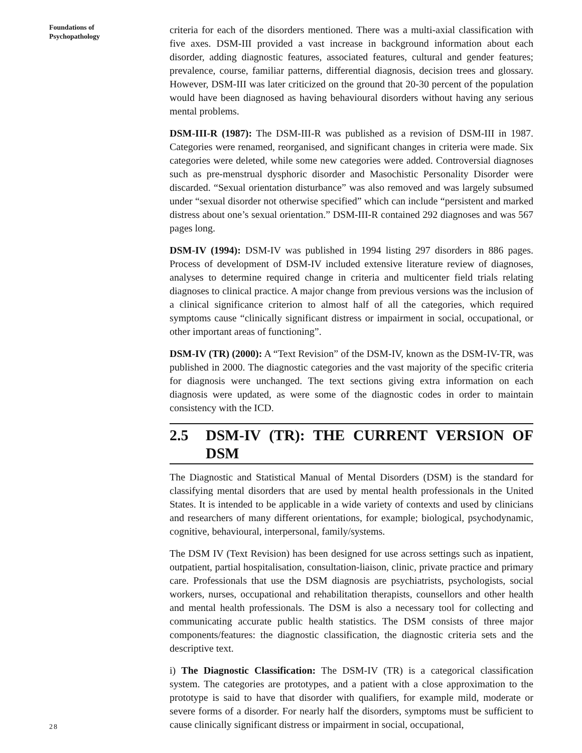Foundations of
Psychopathology
28
criteria for each of the disorders mentioned. There was a multi-axial classification with five axes. DSM-III provided a vast increase in background information about each disorder, adding diagnostic features, associated features, cultural and gender features; prevalence, course, familiar patterns, differential diagnosis, decision trees and glossary. However, DSM-III was later criticized on the ground that 20-30 percent of the population would have been diagnosed as having behavioural disorders without having any serious mental problems.
DSM-III-R (1987): The DSM-III-R was published as a revision of DSM-III in 1987. Categories were renamed, reorganised, and significant changes in criteria were made. Six categories were deleted, while some new categories were added. Controversial diagnoses such as pre-menstrual dysphoric disorder and Masochistic Personality Disorder were discarded. “Sexual orientation disturbance” was also removed and was largely subsumed under “sexual disorder not otherwise specified” which can include “persistent and marked distress about one’s sexual orientation.” DSM-III-R contained 292 diagnoses and was 567 pages long.
DSM-IV (1994): DSM-IV was published in 1994 listing 297 disorders in 886 pages. Process of development of DSM-IV included extensive literature review of diagnoses, analyses to determine required change in criteria and multicenter field trials relating diagnoses to clinical practice. A major change from previous versions was the inclusion of a clinical significance criterion to almost half of all the categories, which required symptoms cause “clinically significant distress or impairment in social, occupational, or other important areas of functioning”.
DSM-IV (TR) (2000): A “Text Revision” of the DSM-IV, known as the DSM-IV-TR, was published in 2000. The diagnostic categories and the vast majority of the specific criteria for diagnosis were unchanged. The text sections giving extra information on each diagnosis were updated, as were some of the diagnostic codes in order to maintain consistency with the ICD.
2.5 DSM-IV (TR): THE CURRENT VERSION OF DSM
The Diagnostic and Statistical Manual of Mental Disorders (DSM) is the standard for classifying mental disorders that are used by mental health professionals in the United States. It is intended to be applicable in a wide variety of contexts and used by clinicians and researchers of many different orientations, for example; biological, psychodynamic, cognitive, behavioural, interpersonal, family/systems.
The DSM IV (Text Revision) has been designed for use across settings such as inpatient, outpatient, partial hospitalisation, consultation-liaison, clinic, private practice and primary care. Professionals that use the DSM diagnosis are psychiatrists, psychologists, social workers, nurses, occupational and rehabilitation therapists, counsellors and other health and mental health professionals. The DSM is also a necessary tool for collecting and communicating accurate public health statistics. The DSM consists of three major components/features: the diagnostic classification, the diagnostic criteria sets and the descriptive text.
i) The Diagnostic Classification: The DSM-IV (TR) is a categorical classification system. The categories are prototypes, and a patient with a close approximation to the prototype is said to have that disorder with qualifiers, for example mild, moderate or severe forms of a disorder. For nearly half the disorders, symptoms must be sufficient to cause clinically significant distress or impairment in social, occupational,